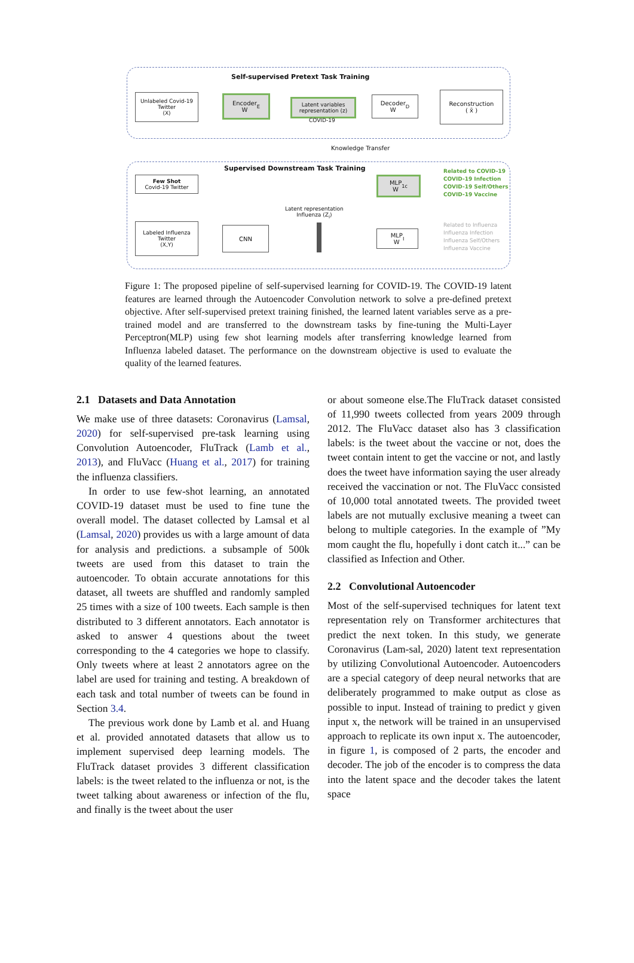Self-supervised Pretext Task Training
Unlabeled Covid-19
Twitter
(X)
Encoder
W<sub>E</sub>
Latent variables
representation (z)
COVID-19
Decoder
W<sub>D</sub>
Reconstruction
( x̄ )
Knowledge Transfer
Supervised Downstream Task Training
Few Shot
Covid-19 Twitter
MLP
W<sub>1c</sub>
Related to COVID-19
COVID-19 Infection
COVID-19 Self/Others
COVID-19 Vaccine
Latent representation
Influenza (Z<sub>i</sub>)
Labeled Influenza
Twitter
(X,Y)
CNN
MLP
W<sub>I</sub>
Related to Influenza
Influenza Infection
Influenza Self/Others
Influenza Vaccine
Figure 1: The proposed pipeline of self-supervised learning for COVID-19. The COVID-19 latent features are learned through the Autoencoder Convolution network to solve a pre-defined pretext objective. After self-supervised pretext training finished, the learned latent variables serve as a pre-trained model and are transferred to the downstream tasks by fine-tuning the Multi-Layer Perceptron(MLP) using few shot learning models after transferring knowledge learned from Influenza labeled dataset. The performance on the downstream objective is used to evaluate the quality of the learned features.
2.1 Datasets and Data Annotation
We make use of three datasets: Coronavirus (Lamsal, 2020) for self-supervised pre-task learning using Convolution Autoencoder, FluTrack (Lamb et al., 2013), and FluVacc (Huang et al., 2017) for training the influenza classifiers.
In order to use few-shot learning, an annotated COVID-19 dataset must be used to fine tune the overall model. The dataset collected by Lamsal et al (Lamsal, 2020) provides us with a large amount of data for analysis and predictions. a subsample of 500k tweets are used from this dataset to train the autoencoder. To obtain accurate annotations for this dataset, all tweets are shuffled and randomly sampled 25 times with a size of 100 tweets. Each sample is then distributed to 3 different annotators. Each annotator is asked to answer 4 questions about the tweet corresponding to the 4 categories we hope to classify. Only tweets where at least 2 annotators agree on the label are used for training and testing. A breakdown of each task and total number of tweets can be found in Section 3.4.
The previous work done by Lamb et al. and Huang et al. provided annotated datasets that allow us to implement supervised deep learning models. The FluTrack dataset provides 3 different classification labels: is the tweet related to the influenza or not, is the tweet talking about awareness or infection of the flu, and finally is the tweet about the user
or about someone else.The FluTrack dataset consisted of 11,990 tweets collected from years 2009 through 2012. The FluVacc dataset also has 3 classification labels: is the tweet about the vaccine or not, does the tweet contain intent to get the vaccine or not, and lastly does the tweet have information saying the user already received the vaccination or not. The FluVacc consisted of 10,000 total annotated tweets. The provided tweet labels are not mutually exclusive meaning a tweet can belong to multiple categories. In the example of ”My mom caught the flu, hopefully i dont catch it...” can be classified as Infection and Other.
2.2 Convolutional Autoencoder
Most of the self-supervised techniques for latent text representation rely on Transformer architectures that predict the next token. In this study, we generate Coronavirus (Lam-sal, 2020) latent text representation by utilizing Convolutional Autoencoder. Autoencoders are a special category of deep neural networks that are deliberately programmed to make output as close as possible to input. Instead of training to predict y given input x, the network will be trained in an unsupervised approach to replicate its own input x. The autoencoder, in figure 1, is composed of 2 parts, the encoder and decoder. The job of the encoder is to compress the data into the latent space and the decoder takes the latent space